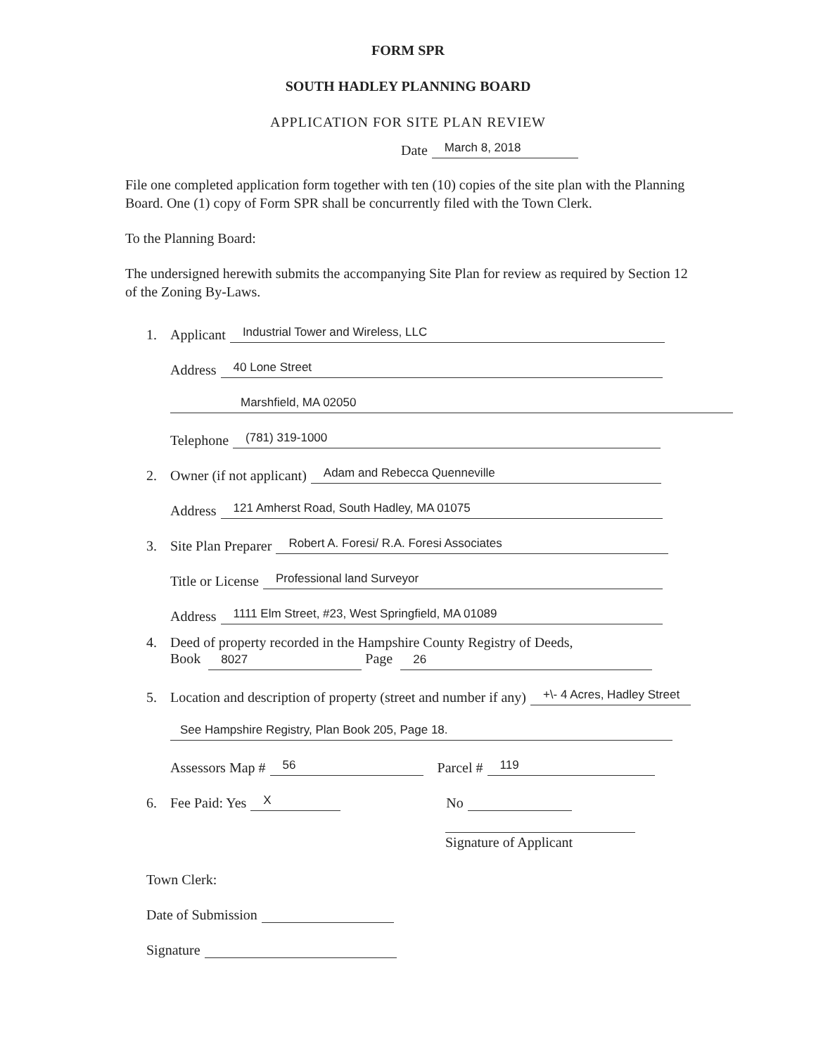FORM SPR
SOUTH HADLEY PLANNING BOARD
APPLICATION FOR SITE PLAN REVIEW
Date March 8, 2018
File one completed application form together with ten (10) copies of the site plan with the Planning Board. One (1) copy of Form SPR shall be concurrently filed with the Town Clerk.
To the Planning Board:
The undersigned herewith submits the accompanying Site Plan for review as required by Section 12 of the Zoning By-Laws.
1. Applicant Industrial Tower and Wireless, LLC
Address 40 Lone Street
Marshfield, MA 02050
Telephone (781) 319-1000
2. Owner (if not applicant) Adam and Rebecca Quenneville
Address 121 Amherst Road, South Hadley, MA 01075
3. Site Plan Preparer Robert A. Foresi/ R.A. Foresi Associates
Title or License Professional land Surveyor
Address 1111 Elm Street, #23, West Springfield, MA 01089
4. Deed of property recorded in the Hampshire County Registry of Deeds,
Book 8027 Page 26
5. Location and description of property (street and number if any) +\- 4 Acres, Hadley Street
See Hampshire Registry, Plan Book 205, Page 18.
Assessors Map # 56 Parcel # 119
6. Fee Paid: Yes X No
Signature of Applicant
Town Clerk:
Date of Submission
Signature